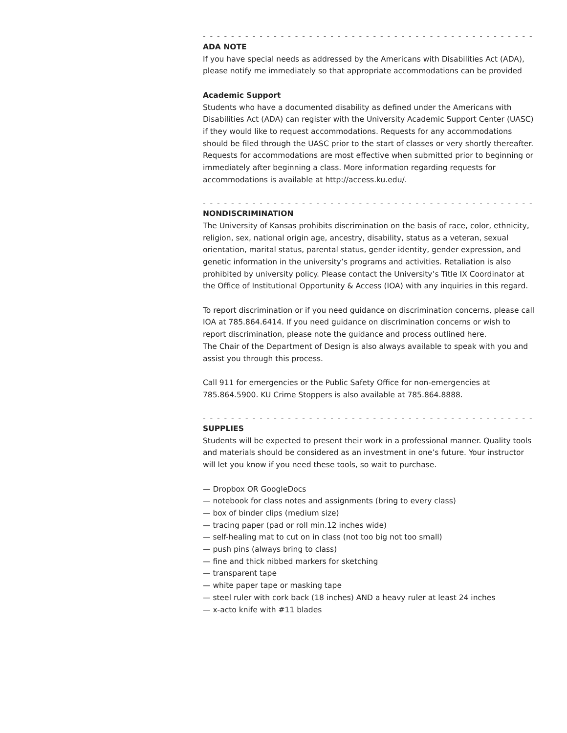- - - - - - - - - - - - - - - - - - - - - - - - - - - - - - - - - - - - - - - - - - - - - - - - - - - - -
ADA NOTE
If you have special needs as addressed by the Americans with Disabilities Act (ADA), please notify me immediately so that appropriate accommodations can be provided
Academic Support
Students who have a documented disability as defined under the Americans with Disabilities Act (ADA) can register with the University Academic Support Center (UASC) if they would like to request accommodations. Requests for any accommodations should be filed through the UASC prior to the start of classes or very shortly thereafter. Requests for accommodations are most effective when submitted prior to beginning or immediately after beginning a class. More information regarding requests for accommodations is available at http://access.ku.edu/.
- - - - - - - - - - - - - - - - - - - - - - - - - - - - - - - - - - - - - - - - - - - - - - - - - - - - -
NONDISCRIMINATION
The University of Kansas prohibits discrimination on the basis of race, color, ethnicity, religion, sex, national origin age, ancestry, disability, status as a veteran, sexual orientation, marital status, parental status, gender identity, gender expression, and genetic information in the university’s programs and activities. Retaliation is also prohibited by university policy. Please contact the University’s Title IX Coordinator at the Office of Institutional Opportunity & Access (IOA) with any inquiries in this regard.
To report discrimination or if you need guidance on discrimination concerns, please call IOA at 785.864.6414. If you need guidance on discrimination concerns or wish to report discrimination, please note the guidance and process outlined here.
The Chair of the Department of Design is also always available to speak with you and assist you through this process.
Call 911 for emergencies or the Public Safety Office for non-emergencies at 785.864.5900. KU Crime Stoppers is also available at 785.864.8888.
- - - - - - - - - - - - - - - - - - - - - - - - - - - - - - - - - - - - - - - - - - - - - - - - - - - - -
SUPPLIES
Students will be expected to present their work in a professional manner. Quality tools and materials should be considered as an investment in one’s future. Your instructor will let you know if you need these tools, so wait to purchase.
— Dropbox OR GoogleDocs
— notebook for class notes and assignments (bring to every class)
— box of binder clips (medium size)
— tracing paper (pad or roll min.12 inches wide)
— self-healing mat to cut on in class (not too big not too small)
— push pins (always bring to class)
— fine and thick nibbed markers for sketching
— transparent tape
— white paper tape or masking tape
— steel ruler with cork back (18 inches) AND a heavy ruler at least 24 inches
— x-acto knife with #11 blades